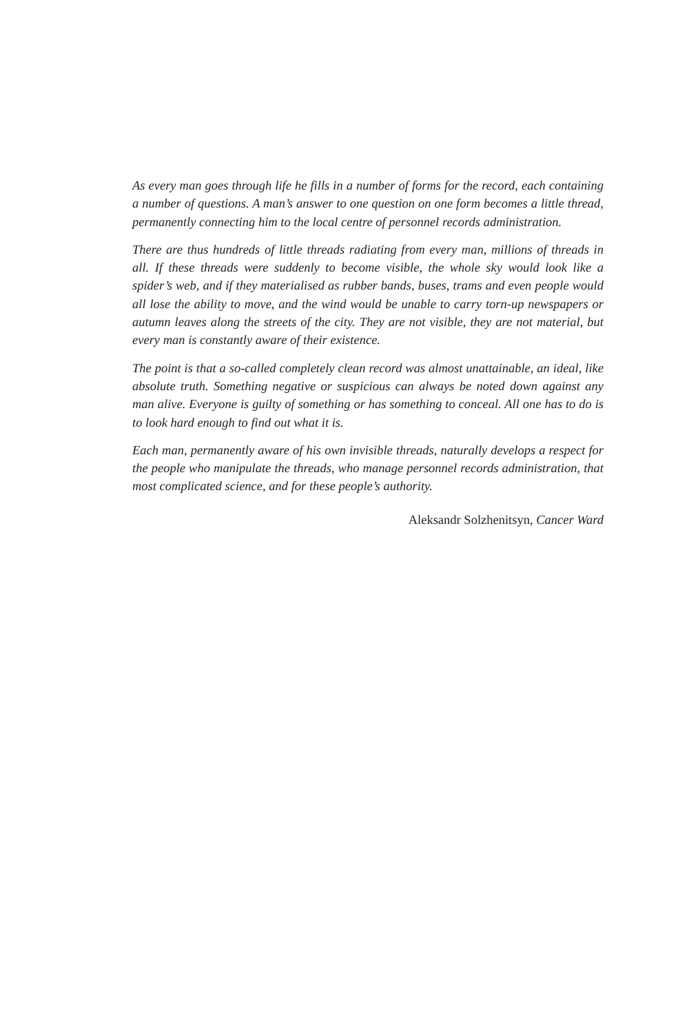As every man goes through life he fills in a number of forms for the record, each containing a number of questions. A man’s answer to one question on one form becomes a little thread, permanently connecting him to the local centre of personnel records administration.
There are thus hundreds of little threads radiating from every man, millions of threads in all. If these threads were suddenly to become visible, the whole sky would look like a spider’s web, and if they materialised as rubber bands, buses, trams and even people would all lose the ability to move, and the wind would be unable to carry torn-up newspapers or autumn leaves along the streets of the city. They are not visible, they are not material, but every man is constantly aware of their existence.
The point is that a so-called completely clean record was almost unattainable, an ideal, like absolute truth. Something negative or suspicious can always be noted down against any man alive. Everyone is guilty of something or has something to conceal. All one has to do is to look hard enough to find out what it is.
Each man, permanently aware of his own invisible threads, naturally develops a respect for the people who manipulate the threads, who manage personnel records administration, that most complicated science, and for these people’s authority.
Aleksandr Solzhenitsyn, Cancer Ward